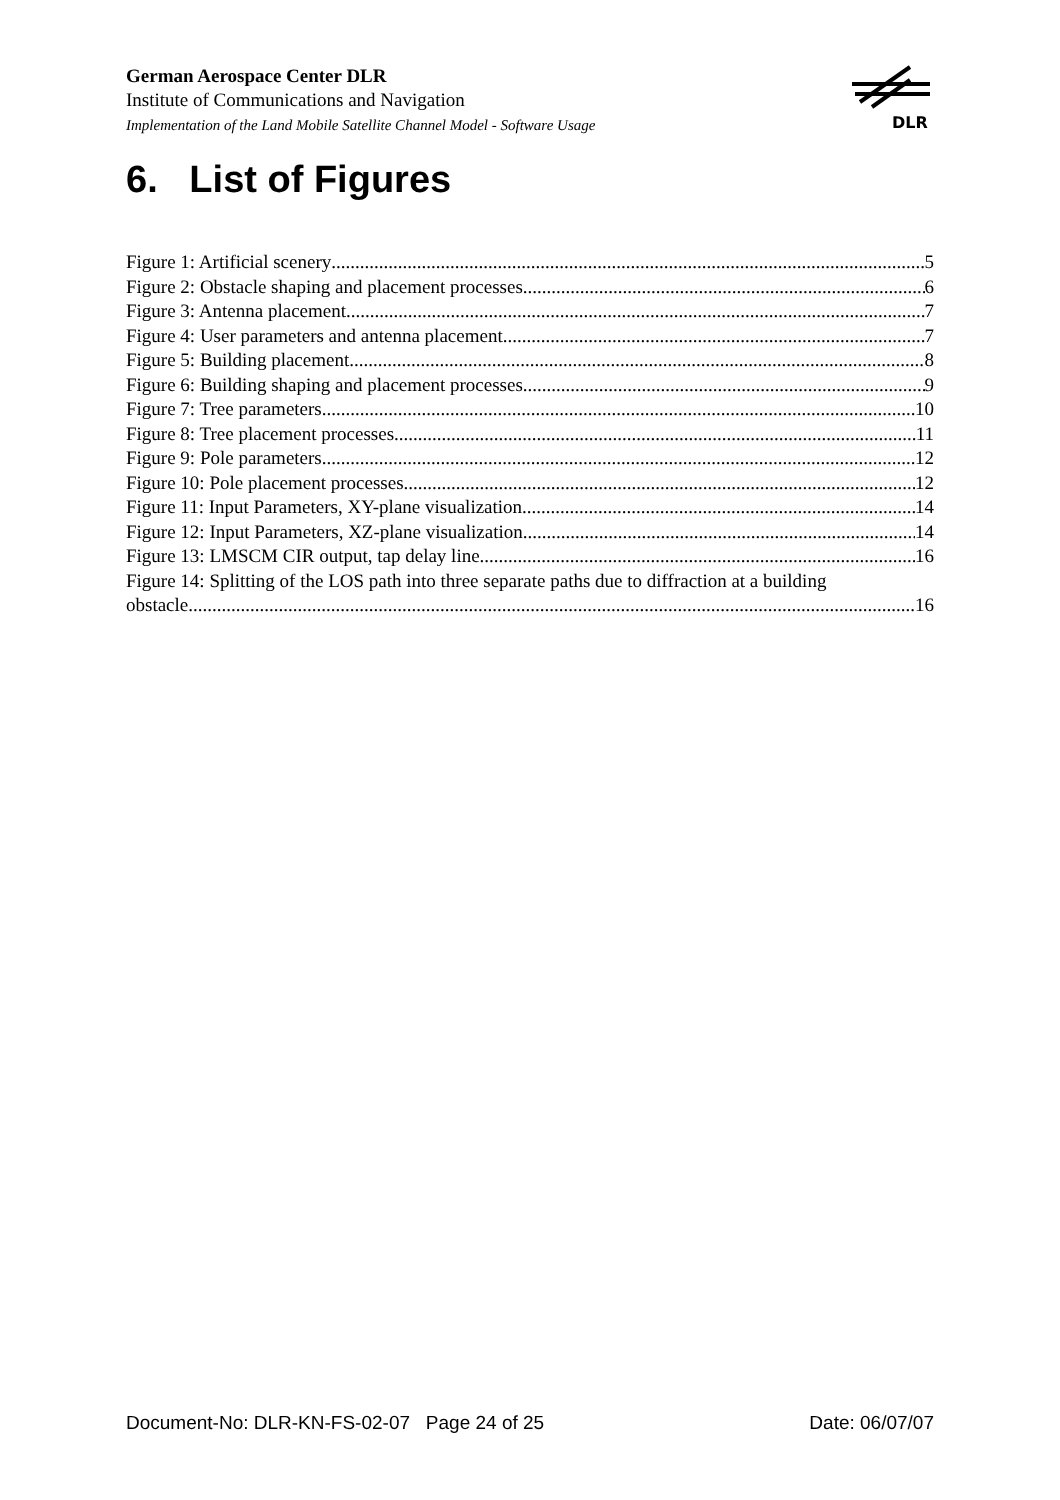German Aerospace Center DLR
Institute of Communications and Navigation
Implementation of the Land Mobile Satellite Channel Model - Software Usage
DLR
6. List of Figures
Figure 1: Artificial scenery 5
Figure 2: Obstacle shaping and placement processes 6
Figure 3: Antenna placement 7
Figure 4: User parameters and antenna placement 7
Figure 5: Building placement 8
Figure 6: Building shaping and placement processes 9
Figure 7: Tree parameters 10
Figure 8: Tree placement processes 11
Figure 9: Pole parameters 12
Figure 10: Pole placement processes 12
Figure 11: Input Parameters, XY-plane visualization 14
Figure 12: Input Parameters, XZ-plane visualization 14
Figure 13: LMSCM CIR output, tap delay line 16
Figure 14: Splitting of the LOS path into three separate paths due to diffraction at a building
obstacle 16
Document-No: DLR-KN-FS-02-07 Page 24 of 25 Date: 06/07/07